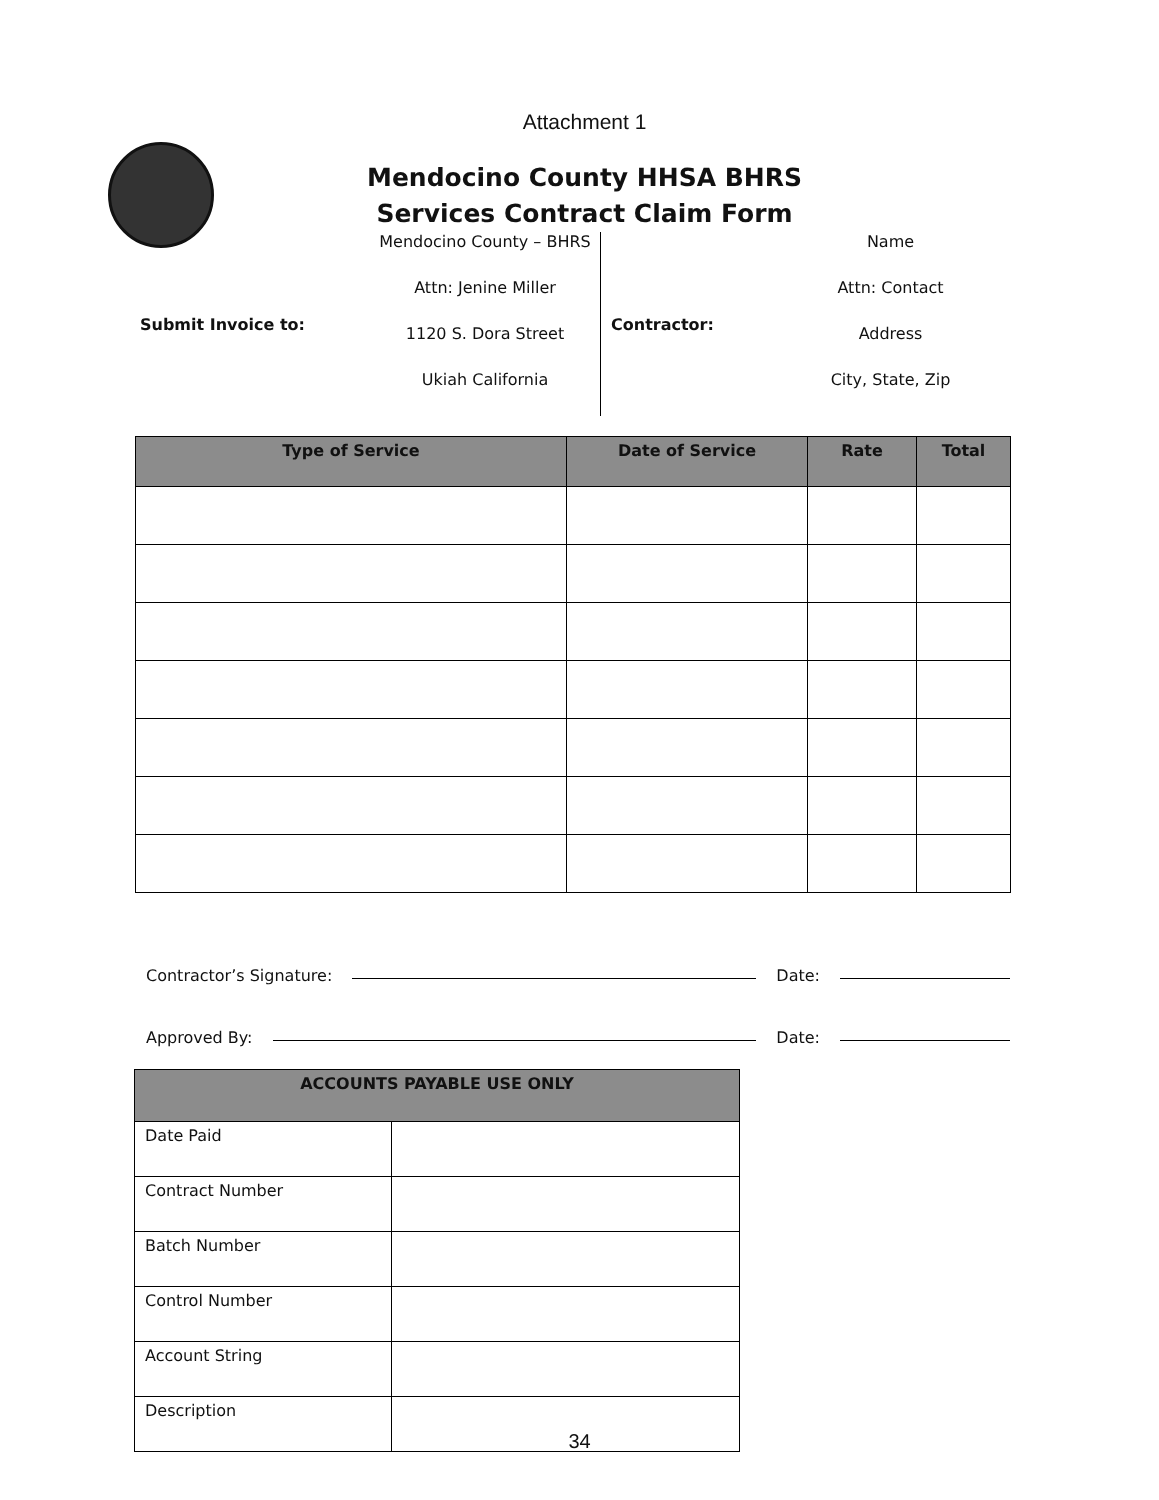Attachment 1
Mendocino County HHSA BHRS
Services Contract Claim Form
Submit Invoice to:
Mendocino County – BHRS
Attn: Jenine Miller
1120 S. Dora Street
Ukiah California
Contractor:
Name
Attn: Contact
Address
City, State, Zip
| Type of Service | Date of Service | Rate | Total |
| --- | --- | --- | --- |
Contractor’s Signature: Date:
Approved By: Date:
| ACCOUNTS PAYABLE USE ONLY | |
| --- | --- |
| Date Paid | |
| Contract Number | |
| Batch Number | |
| Control Number | |
| Account String | |
| Description | |
34